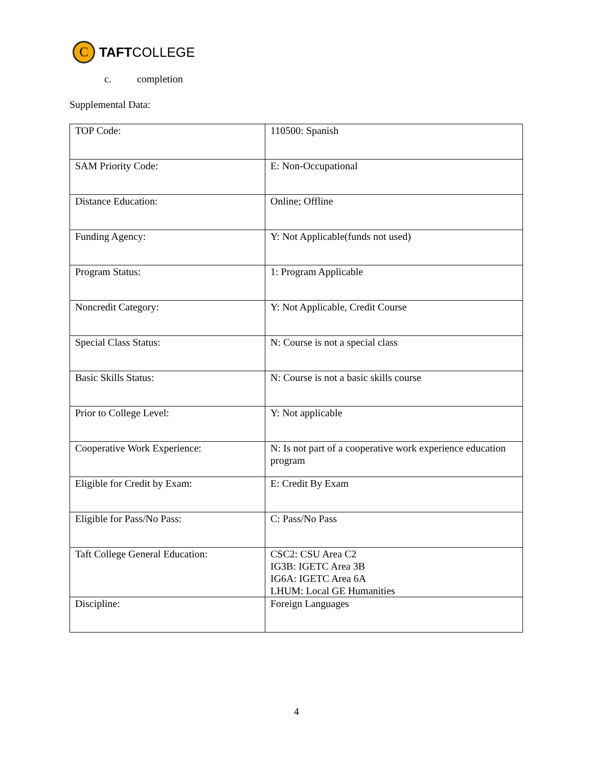C
TAFT COLLEGE
c. completion
Supplemental Data:
| TOP Code: | 110500: Spanish |
| SAM Priority Code: | E: Non-Occupational |
| Distance Education: | Online; Offline |
| Funding Agency: | Y: Not Applicable(funds not used) |
| Program Status: | 1: Program Applicable |
| Noncredit Category: | Y: Not Applicable, Credit Course |
| Special Class Status: | N: Course is not a special class |
| Basic Skills Status: | N: Course is not a basic skills course |
| Prior to College Level: | Y: Not applicable |
| Cooperative Work Experience: | N: Is not part of a cooperative work experience education program |
| Eligible for Credit by Exam: | E: Credit By Exam |
| Eligible for Pass/No Pass: | C: Pass/No Pass |
| Taft College General Education: | CSC2: CSU Area C2 IG3B: IGETC Area 3B IG6A: IGETC Area 6A LHUM: Local GE Humanities |
| Discipline: | Foreign Languages |
4